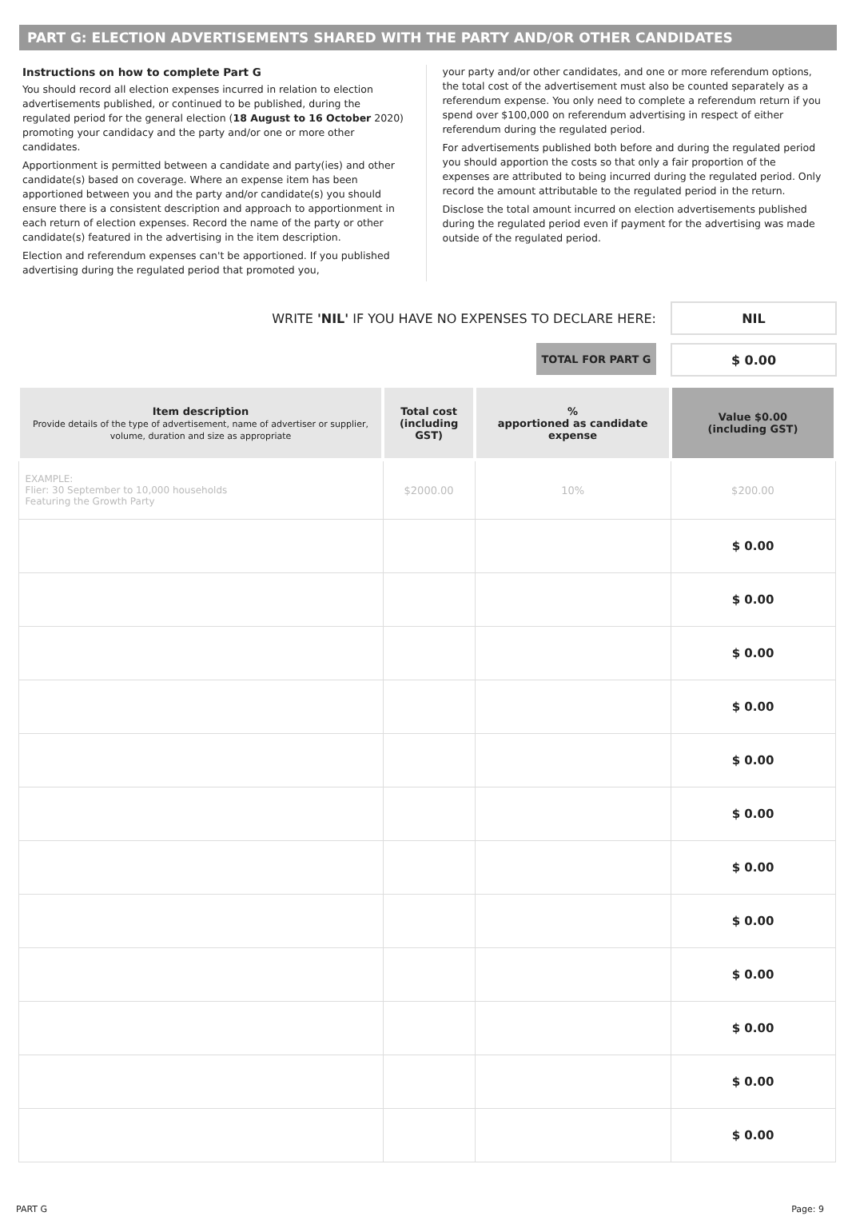PART G: ELECTION ADVERTISEMENTS SHARED WITH THE PARTY AND/OR OTHER CANDIDATES
Instructions on how to complete Part G
You should record all election expenses incurred in relation to election advertisements published, or continued to be published, during the regulated period for the general election (18 August to 16 October 2020) promoting your candidacy and the party and/or one or more other candidates.
Apportionment is permitted between a candidate and party(ies) and other candidate(s) based on coverage. Where an expense item has been apportioned between you and the party and/or candidate(s) you should ensure there is a consistent description and approach to apportionment in each return of election expenses. Record the name of the party or other candidate(s) featured in the advertising in the item description.
Election and referendum expenses can't be apportioned. If you published advertising during the regulated period that promoted you,
your party and/or other candidates, and one or more referendum options, the total cost of the advertisement must also be counted separately as a referendum expense. You only need to complete a referendum return if you spend over $100,000 on referendum advertising in respect of either referendum during the regulated period.
For advertisements published both before and during the regulated period you should apportion the costs so that only a fair proportion of the expenses are attributed to being incurred during the regulated period. Only record the amount attributable to the regulated period in the return.
Disclose the total amount incurred on election advertisements published during the regulated period even if payment for the advertising was made outside of the regulated period.
WRITE 'NIL' IF YOU HAVE NO EXPENSES TO DECLARE HERE:
NIL
TOTAL FOR PART G
$ 0.00
| Item description Provide details of the type of advertisement, name of advertiser or supplier, volume, duration and size as appropriate | Total cost (including GST) | % apportioned as candidate expense | Value $0.00 (including GST) |
| --- | --- | --- | --- |
| EXAMPLE: Flier: 30 September to 10,000 households Featuring the Growth Party | $2000.00 | 10% | $200.00 |
| | | | $ 0.00 |
| | | | $ 0.00 |
| | | | $ 0.00 |
| | | | $ 0.00 |
| | | | $ 0.00 |
| | | | $ 0.00 |
| | | | $ 0.00 |
| | | | $ 0.00 |
| | | | $ 0.00 |
| | | | $ 0.00 |
| | | | $ 0.00 |
| | | | $ 0.00 |
PART G Page: 9